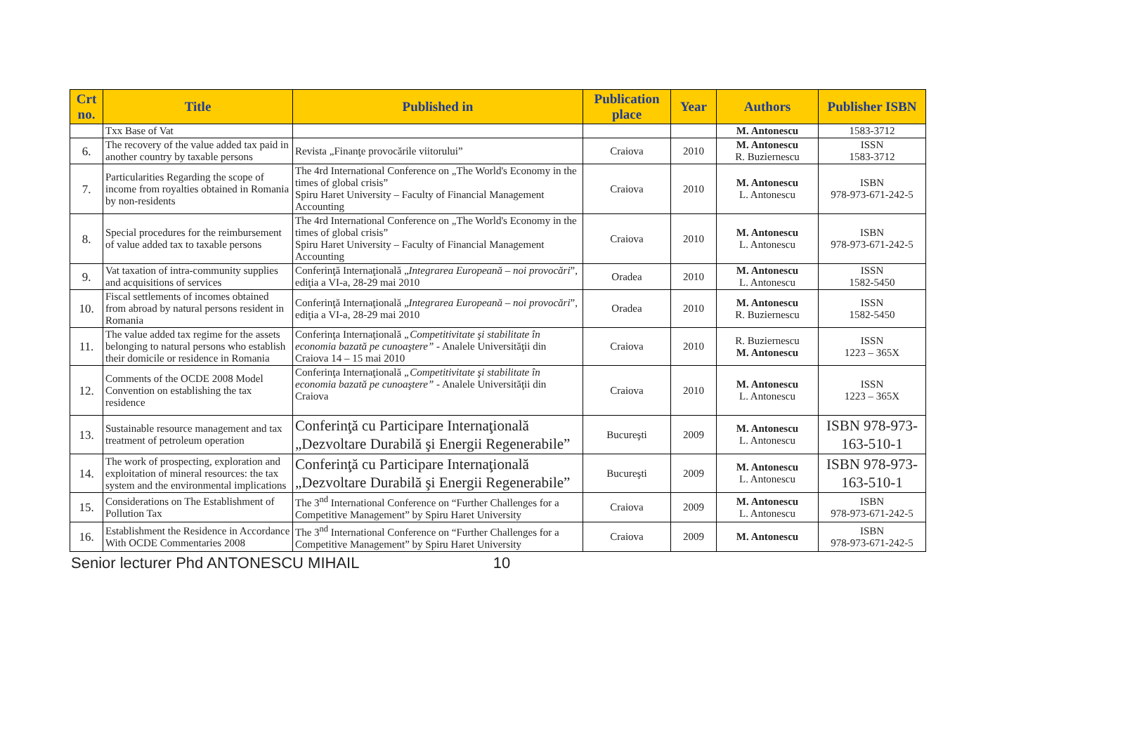| Crt no. | Title | Published in | Publication place | Year | Authors | Publisher ISBN |
| --- | --- | --- | --- | --- | --- | --- |
| | Txx Base of Vat | | | | M. Antonescu | 1583-3712 |
| 6. | The recovery of the value added tax paid in another country by taxable persons | Revista „Finanţe provocările viitorului” | Craiova | 2010 | M. Antonescu R. Buziernescu | ISSN 1583-3712 |
| 7. | Particularities Regarding the scope of income from royalties obtained in Romania by non-residents | The 4rd International Conference on „The World's Economy in the times of global crisis” Spiru Haret University – Faculty of Financial Management Accounting | Craiova | 2010 | M. Antonescu L. Antonescu | ISBN 978-973-671-242-5 |
| 8. | Special procedures for the reimbursement of value added tax to taxable persons | The 4rd International Conference on „The World's Economy in the times of global crisis” Spiru Haret University – Faculty of Financial Management Accounting | Craiova | 2010 | M. Antonescu L. Antonescu | ISBN 978-973-671-242-5 |
| 9. | Vat taxation of intra-community supplies and acquisitions of services | Conferinţă Internaţională „ Integrarea Europeană – noi provocări ”, ediţia a VI-a, 28-29 mai 2010 | Oradea | 2010 | M. Antonescu L. Antonescu | ISSN 1582-5450 |
| 10. | Fiscal settlements of incomes obtained from abroad by natural persons resident in Romania | Conferinţă Internaţională „ Integrarea Europeană – noi provocări ”, ediţia a VI-a, 28-29 mai 2010 | Oradea | 2010 | M. Antonescu R. Buziernescu | ISSN 1582-5450 |
| 11. | The value added tax regime for the assets belonging to natural persons who establish their domicile or residence in Romania | Conferinţa Internaţională „Competitivitate şi stabilitate în economia bazată pe cunoaştere” - Analele Universităţii din Craiova 14 – 15 mai 2010 | Craiova | 2010 | R. Buziernescu M. Antonescu | ISSN 1223 – 365X |
| 12. | Comments of the OCDE 2008 Model Convention on establishing the tax residence | Conferinţa Internaţională „Competitivitate şi stabilitate în economia bazată pe cunoaştere” - Analele Universităţii din Craiova | Craiova | 2010 | M. Antonescu L. Antonescu | ISSN 1223 – 365X |
| 13. | Sustainable resource management and tax treatment of petroleum operation | Conferinţă cu Participare Internaţională „Dezvoltare Durabilă şi Energii Regenerabile” | Bucureşti | 2009 | M. Antonescu L. Antonescu | ISBN 978-973-163-510-1 |
| 14. | The work of prospecting, exploration and exploitation of mineral resources: the tax system and the environmental implications | Conferinţă cu Participare Internaţională „Dezvoltare Durabilă şi Energii Regenerabile” | Bucureşti | 2009 | M. Antonescu L. Antonescu | ISBN 978-973-163-510-1 |
| 15. | Considerations on The Establishment of Pollution Tax | The 3<sup>nd</sup> International Conference on “Further Challenges for a Competitive Management” by Spiru Haret University | Craiova | 2009 | M. Antonescu L. Antonescu | ISBN 978-973-671-242-5 |
| 16. | Establishment the Residence in Accordance With OCDE Commentaries 2008 | The 3<sup>nd</sup> International Conference on “Further Challenges for a Competitive Management” by Spiru Haret University | Craiova | 2009 | M. Antonescu | ISBN 978-973-671-242-5 |
Senior lecturer Phd ANTONESCU MIHAIL 10